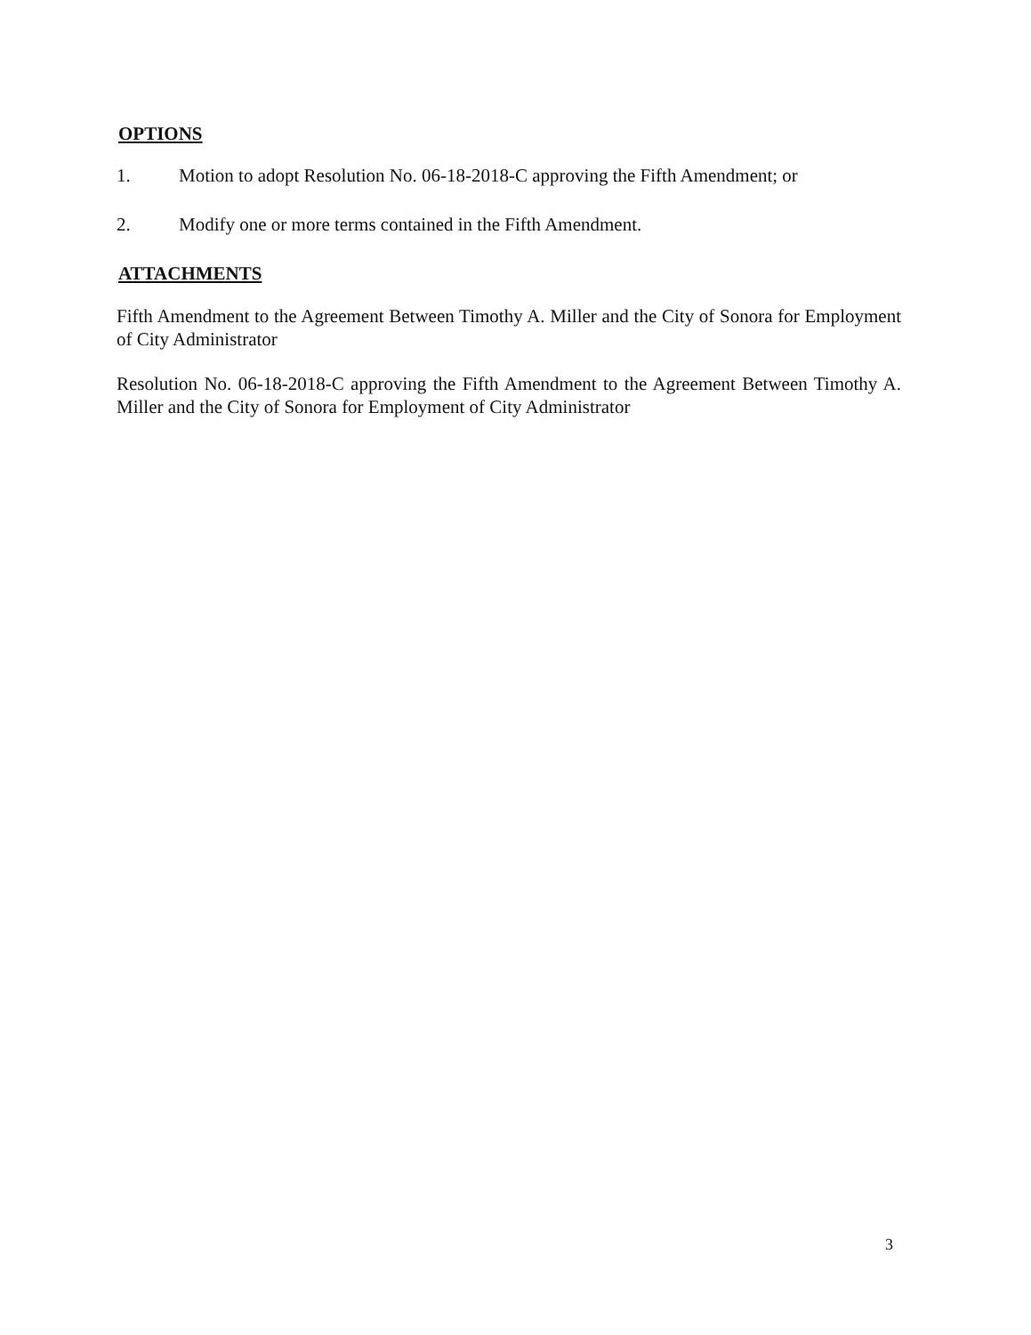OPTIONS
1. Motion to adopt Resolution No. 06-18-2018-C approving the Fifth Amendment; or
2. Modify one or more terms contained in the Fifth Amendment.
ATTACHMENTS
Fifth Amendment to the Agreement Between Timothy A. Miller and the City of Sonora for Employment of City Administrator
Resolution No. 06-18-2018-C approving the Fifth Amendment to the Agreement Between Timothy A. Miller and the City of Sonora for Employment of City Administrator
3